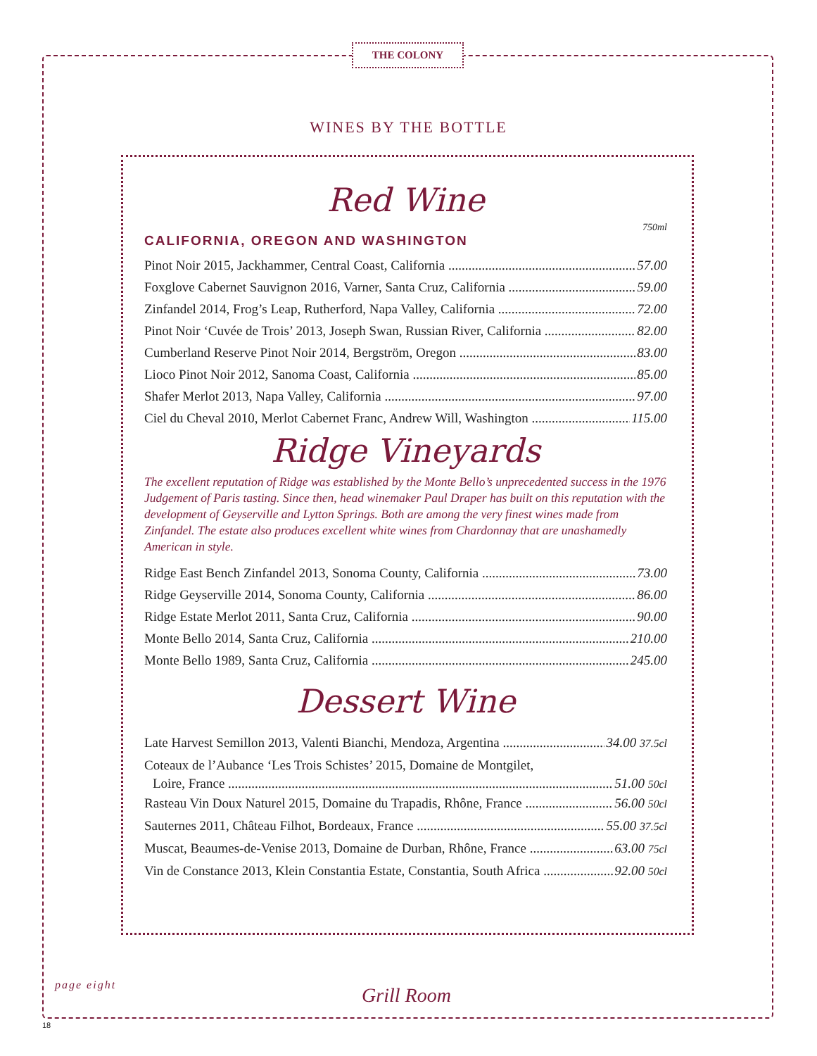THE COLONY
WINES BY THE BOTTLE
Red Wine
750ml
CALIFORNIA, OREGON AND WASHINGTON
Pinot Noir 2015, Jackhammer, Central Coast, California 57.00
Foxglove Cabernet Sauvignon 2016, Varner, Santa Cruz, California 59.00
Zinfandel 2014, Frog’s Leap, Rutherford, Napa Valley, California 72.00
Pinot Noir ‘Cuvée de Trois’ 2013, Joseph Swan, Russian River, California 82.00
Cumberland Reserve Pinot Noir 2014, Bergström, Oregon 83.00
Lioco Pinot Noir 2012, Sanoma Coast, California 85.00
Shafer Merlot 2013, Napa Valley, California 97.00
Ciel du Cheval 2010, Merlot Cabernet Franc, Andrew Will, Washington 115.00
Ridge Vineyards
The excellent reputation of Ridge was established by the Monte Bello’s unprecedented success in the 1976 Judgement of Paris tasting. Since then, head winemaker Paul Draper has built on this reputation with the development of Geyserville and Lytton Springs. Both are among the very finest wines made from Zinfandel. The estate also produces excellent white wines from Chardonnay that are unashamedly American in style.
Ridge East Bench Zinfandel 2013, Sonoma County, California 73.00
Ridge Geyserville 2014, Sonoma County, California 86.00
Ridge Estate Merlot 2011, Santa Cruz, California 90.00
Monte Bello 2014, Santa Cruz, California 210.00
Monte Bello 1989, Santa Cruz, California 245.00
Dessert Wine
Late Harvest Semillon 2013, Valenti Bianchi, Mendoza, Argentina 34.00 37.5cl
Coteaux de l’Aubance ‘Les Trois Schistes’ 2015, Domaine de Montgilet,
Loire, France 51.00 50cl
Rasteau Vin Doux Naturel 2015, Domaine du Trapadis, Rhône, France 56.00 50cl
Sauternes 2011, Château Filhot, Bordeaux, France 55.00 37.5cl
Muscat, Beaumes-de-Venise 2013, Domaine de Durban, Rhône, France 63.00 75cl
Vin de Constance 2013, Klein Constantia Estate, Constantia, South Africa 92.00 50cl
page eight
Grill Room
18